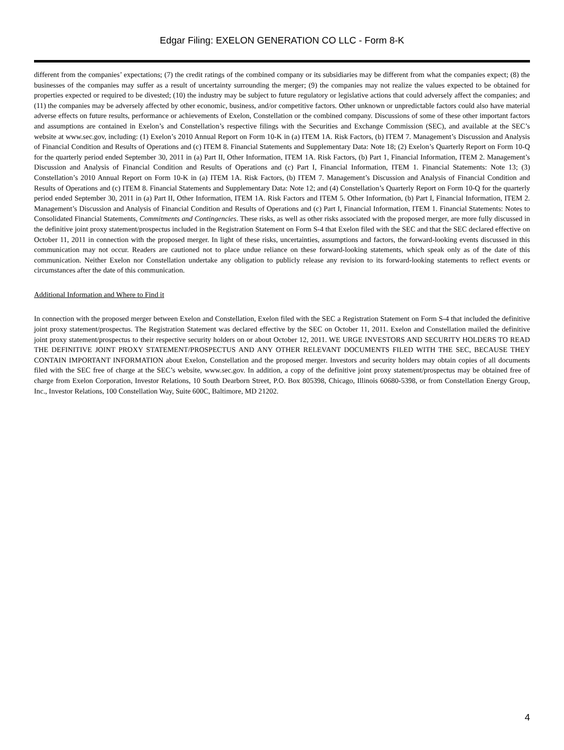Edgar Filing: EXELON GENERATION CO LLC - Form 8-K
different from the companies’ expectations; (7) the credit ratings of the combined company or its subsidiaries may be different from what the companies expect; (8) the businesses of the companies may suffer as a result of uncertainty surrounding the merger; (9) the companies may not realize the values expected to be obtained for properties expected or required to be divested; (10) the industry may be subject to future regulatory or legislative actions that could adversely affect the companies; and (11) the companies may be adversely affected by other economic, business, and/or competitive factors. Other unknown or unpredictable factors could also have material adverse effects on future results, performance or achievements of Exelon, Constellation or the combined company. Discussions of some of these other important factors and assumptions are contained in Exelon’s and Constellation’s respective filings with the Securities and Exchange Commission (SEC), and available at the SEC’s website at www.sec.gov, including: (1) Exelon’s 2010 Annual Report on Form 10-K in (a) ITEM 1A. Risk Factors, (b) ITEM 7. Management’s Discussion and Analysis of Financial Condition and Results of Operations and (c) ITEM 8. Financial Statements and Supplementary Data: Note 18; (2) Exelon’s Quarterly Report on Form 10-Q for the quarterly period ended September 30, 2011 in (a) Part II, Other Information, ITEM 1A. Risk Factors, (b) Part 1, Financial Information, ITEM 2. Management’s Discussion and Analysis of Financial Condition and Results of Operations and (c) Part I, Financial Information, ITEM 1. Financial Statements: Note 13; (3) Constellation’s 2010 Annual Report on Form 10-K in (a) ITEM 1A. Risk Factors, (b) ITEM 7. Management’s Discussion and Analysis of Financial Condition and Results of Operations and (c) ITEM 8. Financial Statements and Supplementary Data: Note 12; and (4) Constellation’s Quarterly Report on Form 10-Q for the quarterly period ended September 30, 2011 in (a) Part II, Other Information, ITEM 1A. Risk Factors and ITEM 5. Other Information, (b) Part I, Financial Information, ITEM 2. Management’s Discussion and Analysis of Financial Condition and Results of Operations and (c) Part I, Financial Information, ITEM 1. Financial Statements: Notes to Consolidated Financial Statements, Commitments and Contingencies. These risks, as well as other risks associated with the proposed merger, are more fully discussed in the definitive joint proxy statement/prospectus included in the Registration Statement on Form S-4 that Exelon filed with the SEC and that the SEC declared effective on October 11, 2011 in connection with the proposed merger. In light of these risks, uncertainties, assumptions and factors, the forward-looking events discussed in this communication may not occur. Readers are cautioned not to place undue reliance on these forward-looking statements, which speak only as of the date of this communication. Neither Exelon nor Constellation undertake any obligation to publicly release any revision to its forward-looking statements to reflect events or circumstances after the date of this communication.
Additional Information and Where to Find it
In connection with the proposed merger between Exelon and Constellation, Exelon filed with the SEC a Registration Statement on Form S-4 that included the definitive joint proxy statement/prospectus. The Registration Statement was declared effective by the SEC on October 11, 2011. Exelon and Constellation mailed the definitive joint proxy statement/prospectus to their respective security holders on or about October 12, 2011. WE URGE INVESTORS AND SECURITY HOLDERS TO READ THE DEFINITIVE JOINT PROXY STATEMENT/PROSPECTUS AND ANY OTHER RELEVANT DOCUMENTS FILED WITH THE SEC, BECAUSE THEY CONTAIN IMPORTANT INFORMATION about Exelon, Constellation and the proposed merger. Investors and security holders may obtain copies of all documents filed with the SEC free of charge at the SEC’s website, www.sec.gov. In addition, a copy of the definitive joint proxy statement/prospectus may be obtained free of charge from Exelon Corporation, Investor Relations, 10 South Dearborn Street, P.O. Box 805398, Chicago, Illinois 60680-5398, or from Constellation Energy Group, Inc., Investor Relations, 100 Constellation Way, Suite 600C, Baltimore, MD 21202.
4